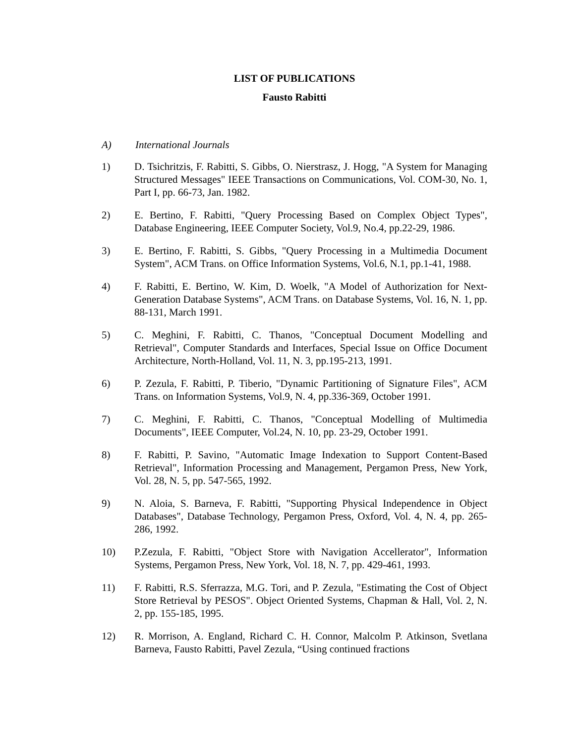LIST OF PUBLICATIONS
Fausto Rabitti
A) International Journals
1) D. Tsichritzis, F. Rabitti, S. Gibbs, O. Nierstrasz, J. Hogg, "A System for Managing Structured Messages" IEEE Transactions on Communications, Vol. COM-30, No. 1, Part I, pp. 66-73, Jan. 1982.
2) E. Bertino, F. Rabitti, "Query Processing Based on Complex Object Types", Database Engineering, IEEE Computer Society, Vol.9, No.4, pp.22-29, 1986.
3) E. Bertino, F. Rabitti, S. Gibbs, "Query Processing in a Multimedia Document System", ACM Trans. on Office Information Systems, Vol.6, N.1, pp.1-41, 1988.
4) F. Rabitti, E. Bertino, W. Kim, D. Woelk, "A Model of Authorization for Next-Generation Database Systems", ACM Trans. on Database Systems, Vol. 16, N. 1, pp. 88-131, March 1991.
5) C. Meghini, F. Rabitti, C. Thanos, "Conceptual Document Modelling and Retrieval", Computer Standards and Interfaces, Special Issue on Office Document Architecture, North-Holland, Vol. 11, N. 3, pp.195-213, 1991.
6) P. Zezula, F. Rabitti, P. Tiberio, "Dynamic Partitioning of Signature Files", ACM Trans. on Information Systems, Vol.9, N. 4, pp.336-369, October 1991.
7) C. Meghini, F. Rabitti, C. Thanos, "Conceptual Modelling of Multimedia Documents", IEEE Computer, Vol.24, N. 10, pp. 23-29, October 1991.
8) F. Rabitti, P. Savino, "Automatic Image Indexation to Support Content-Based Retrieval", Information Processing and Management, Pergamon Press, New York, Vol. 28, N. 5, pp. 547-565, 1992.
9) N. Aloia, S. Barneva, F. Rabitti, "Supporting Physical Independence in Object Databases", Database Technology, Pergamon Press, Oxford, Vol. 4, N. 4, pp. 265-286, 1992.
10) P.Zezula, F. Rabitti, "Object Store with Navigation Accellerator", Information Systems, Pergamon Press, New York, Vol. 18, N. 7, pp. 429-461, 1993.
11) F. Rabitti, R.S. Sferrazza, M.G. Tori, and P. Zezula, "Estimating the Cost of Object Store Retrieval by PESOS". Object Oriented Systems, Chapman & Hall, Vol. 2, N. 2, pp. 155-185, 1995.
12) R. Morrison, A. England, Richard C. H. Connor, Malcolm P. Atkinson, Svetlana Barneva, Fausto Rabitti, Pavel Zezula, “Using continued fractions